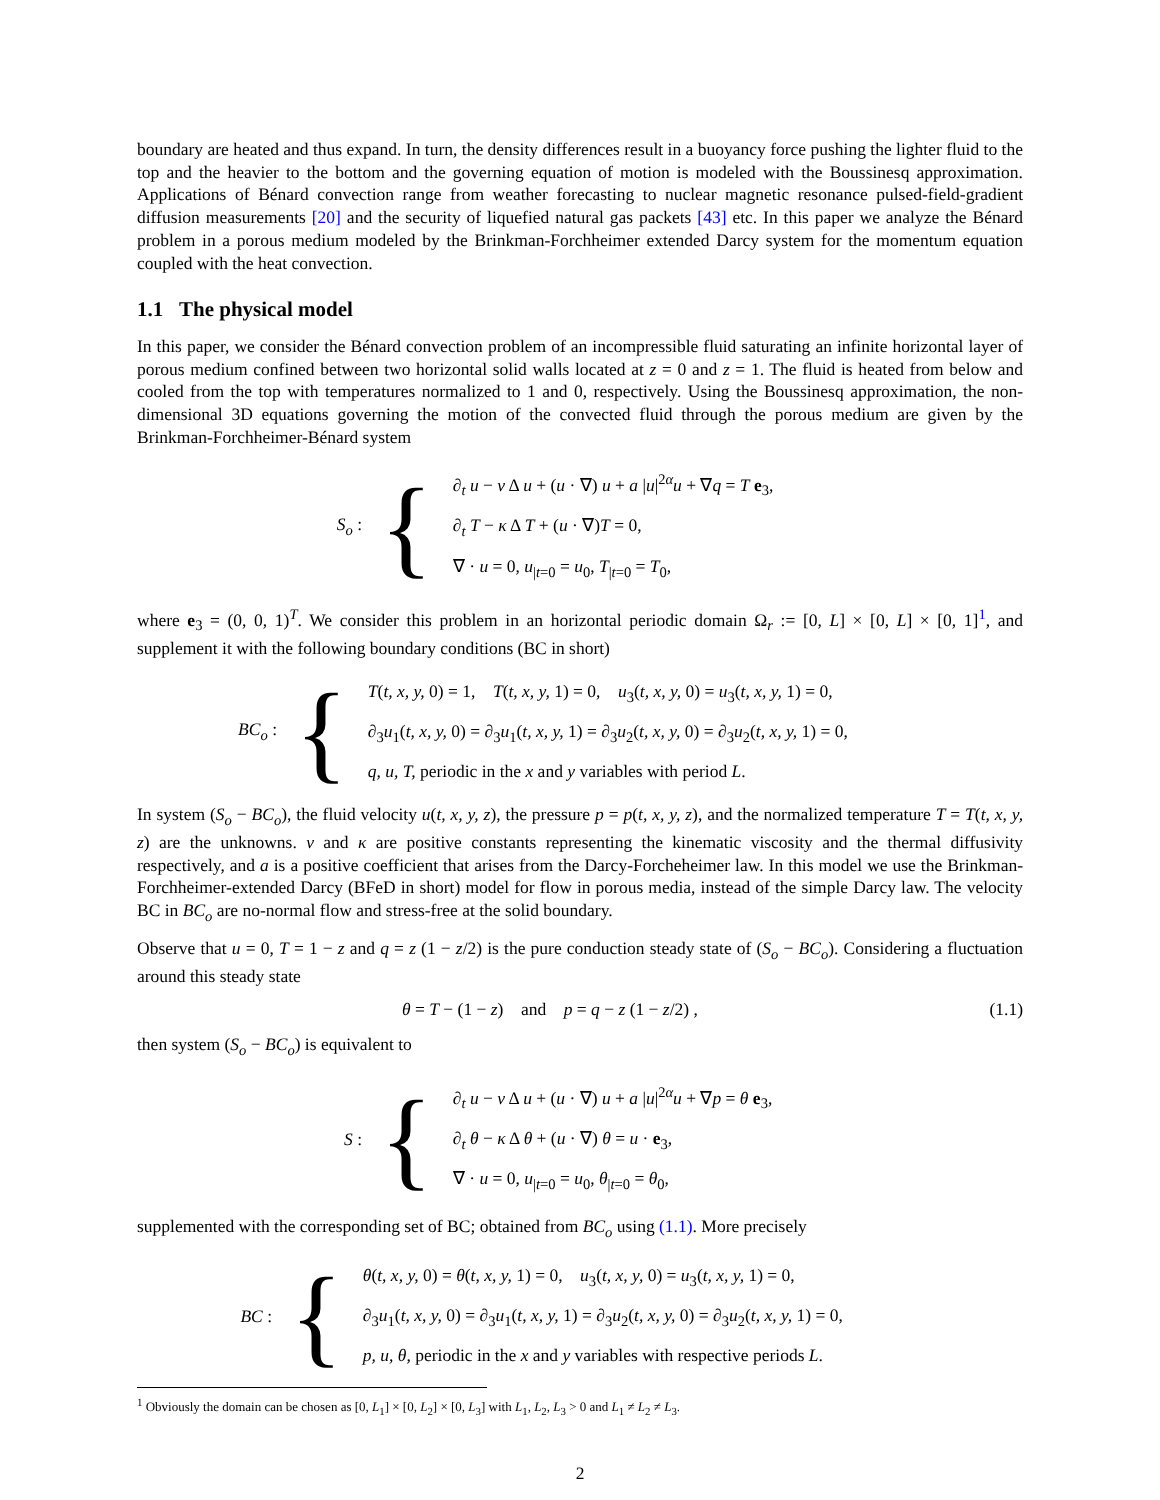boundary are heated and thus expand. In turn, the density differences result in a buoyancy force pushing the lighter fluid to the top and the heavier to the bottom and the governing equation of motion is modeled with the Boussinesq approximation. Applications of Bénard convection range from weather forecasting to nuclear magnetic resonance pulsed-field-gradient diffusion measurements [20] and the security of liquefied natural gas packets [43] etc. In this paper we analyze the Bénard problem in a porous medium modeled by the Brinkman-Forchheimer extended Darcy system for the momentum equation coupled with the heat convection.
1.1 The physical model
In this paper, we consider the Bénard convection problem of an incompressible fluid saturating an infinite horizontal layer of porous medium confined between two horizontal solid walls located at z = 0 and z = 1. The fluid is heated from below and cooled from the top with temperatures normalized to 1 and 0, respectively. Using the Boussinesq approximation, the non-dimensional 3D equations governing the motion of the convected fluid through the porous medium are given by the Brinkman-Forchheimer-Bénard system
S<sub>o</sub> :
{
∂<sub>t</sub> u − ν Δ u + (u · ∇) u + a |u|<sup>2α</sup>u + ∇q = T e<sub>3</sub>,
∂<sub>t</sub> T − κ Δ T + (u · ∇)T = 0,
∇ · u = 0, u<sub>|t=0</sub> = u<sub>0</sub>, T<sub>|t=0</sub> = T<sub>0</sub>,
where e<sub>3</sub> = (0, 0, 1)<sup>T</sup>. We consider this problem in an horizontal periodic domain Ω<sub>r</sub> := [0, L] × [0, L] × [0, 1]<sup>1</sup>, and supplement it with the following boundary conditions (BC in short)
BC<sub>o</sub> :
{
T(t, x, y, 0) = 1, T(t, x, y, 1) = 0, u<sub>3</sub>(t, x, y, 0) = u<sub>3</sub>(t, x, y, 1) = 0,
∂<sub>3</sub>u<sub>1</sub>(t, x, y, 0) = ∂<sub>3</sub>u<sub>1</sub>(t, x, y, 1) = ∂<sub>3</sub>u<sub>2</sub>(t, x, y, 0) = ∂<sub>3</sub>u<sub>2</sub>(t, x, y, 1) = 0,
q, u, T, periodic in the x and y variables with period L.
In system (S<sub>o</sub> − BC<sub>o</sub>), the fluid velocity u(t, x, y, z), the pressure p = p(t, x, y, z), and the normalized temperature T = T(t, x, y, z) are the unknowns. ν and κ are positive constants representing the kinematic viscosity and the thermal diffusivity respectively, and a is a positive coefficient that arises from the Darcy-Forcheheimer law. In this model we use the Brinkman-Forchheimer-extended Darcy (BFeD in short) model for flow in porous media, instead of the simple Darcy law. The velocity BC in BC<sub>o</sub> are no-normal flow and stress-free at the solid boundary.
Observe that u = 0, T = 1 − z and q = z (1 − z/2) is the pure conduction steady state of (S<sub>o</sub> − BC<sub>o</sub>). Considering a fluctuation around this steady state
θ = T − (1 − z) and p = q − z (1 − z/2) , (1.1)
then system (S<sub>o</sub> − BC<sub>o</sub>) is equivalent to
S :
{
∂<sub>t</sub> u − ν Δ u + (u · ∇) u + a |u|<sup>2α</sup>u + ∇p = θ e<sub>3</sub>,
∂<sub>t</sub> θ − κ Δ θ + (u · ∇) θ = u · e<sub>3</sub>,
∇ · u = 0, u<sub>|t=0</sub> = u<sub>0</sub>, θ<sub>|t=0</sub> = θ<sub>0</sub>,
supplemented with the corresponding set of BC; obtained from BC<sub>o</sub> using (1.1). More precisely
BC :
{
θ(t, x, y, 0) = θ(t, x, y, 1) = 0, u<sub>3</sub>(t, x, y, 0) = u<sub>3</sub>(t, x, y, 1) = 0,
∂<sub>3</sub>u<sub>1</sub>(t, x, y, 0) = ∂<sub>3</sub>u<sub>1</sub>(t, x, y, 1) = ∂<sub>3</sub>u<sub>2</sub>(t, x, y, 0) = ∂<sub>3</sub>u<sub>2</sub>(t, x, y, 1) = 0,
p, u, θ, periodic in the x and y variables with respective periods L.
<sup>1</sup> Obviously the domain can be chosen as [0, L<sub>1</sub>] × [0, L<sub>2</sub>] × [0, L<sub>3</sub>] with L<sub>1</sub>, L<sub>2</sub>, L<sub>3</sub> > 0 and L<sub>1</sub> ≠ L<sub>2</sub> ≠ L<sub>3</sub>.
2